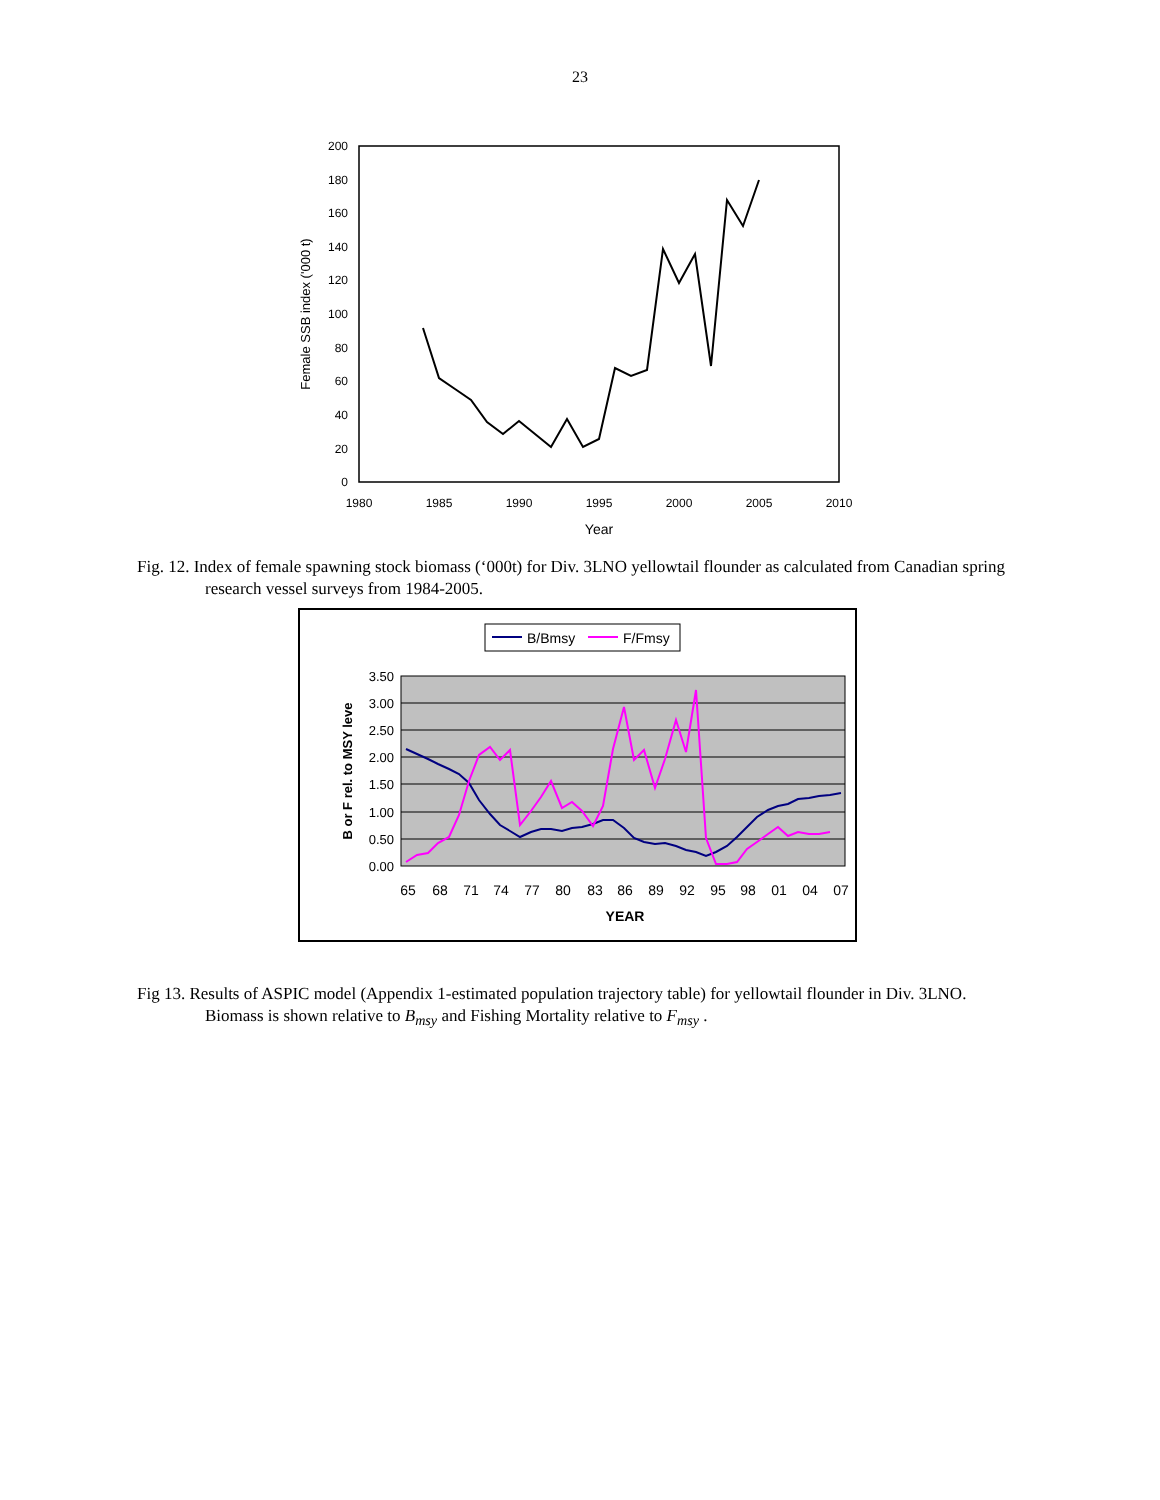23
200
180
160
140
120
100
80
60
40
20
0
1980
1985
1990
1995
2000
2005
2010
Year
Female SSB index ('000 t)
Fig. 12. Index of female spawning stock biomass (‘000t) for Div. 3LNO yellowtail flounder as calculated from Canadian spring research vessel surveys from 1984-2005.
B/Bmsy
F/Fmsy
3.50
3.00
2.50
2.00
1.50
1.00
0.50
0.00
65
68
71
74
77
80
83
86
89
92
95
98
01
04
07
YEAR
B or F rel. to MSY leve
Fig 13. Results of ASPIC model (Appendix 1-estimated population trajectory table) for yellowtail flounder in Div. 3LNO. Biomass is shown relative to B<sub>msy</sub> and Fishing Mortality relative to F<sub>msy</sub> .